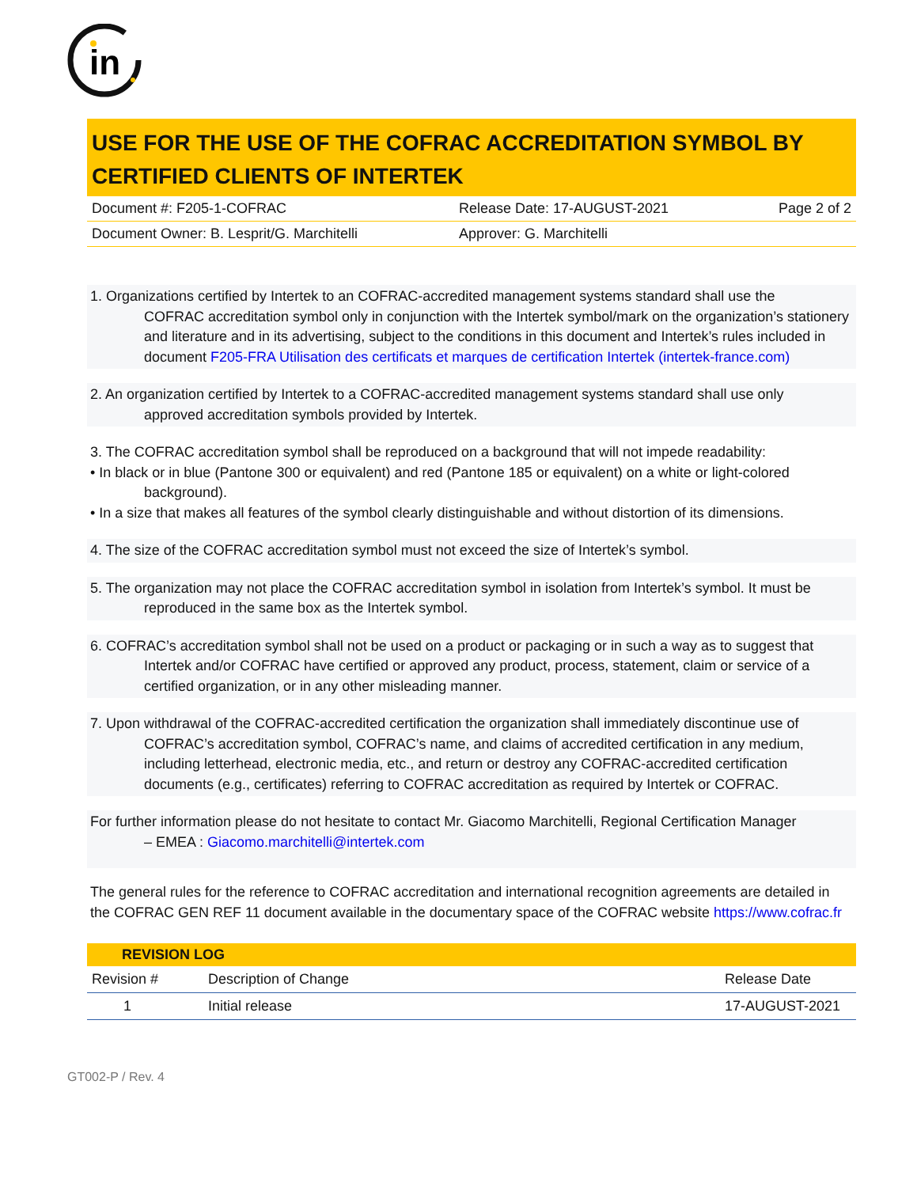in
USE FOR THE USE OF THE COFRAC ACCREDITATION SYMBOL BY CERTIFIED CLIENTS OF INTERTEK
| Document #: F205-1-COFRAC | Release Date: 17-AUGUST-2021 | Page 2 of 2 |
| Document Owner: B. Lesprit/G. Marchitelli | Approver: G. Marchitelli | |
1. Organizations certified by Intertek to an COFRAC-accredited management systems standard shall use the
COFRAC accreditation symbol only in conjunction with the Intertek symbol/mark on the organization’s stationery and literature and in its advertising, subject to the conditions in this document and Intertek’s rules included in document F205-FRA Utilisation des certificats et marques de certification Intertek (intertek-france.com)
2. An organization certified by Intertek to a COFRAC-accredited management systems standard shall use only
approved accreditation symbols provided by Intertek.
3. The COFRAC accreditation symbol shall be reproduced on a background that will not impede readability:
• In black or in blue (Pantone 300 or equivalent) and red (Pantone 185 or equivalent) on a white or light-colored
background).
• In a size that makes all features of the symbol clearly distinguishable and without distortion of its dimensions.
4. The size of the COFRAC accreditation symbol must not exceed the size of Intertek’s symbol.
5. The organization may not place the COFRAC accreditation symbol in isolation from Intertek’s symbol. It must be
reproduced in the same box as the Intertek symbol.
6. COFRAC’s accreditation symbol shall not be used on a product or packaging or in such a way as to suggest that
Intertek and/or COFRAC have certified or approved any product, process, statement, claim or service of a certified organization, or in any other misleading manner.
7. Upon withdrawal of the COFRAC-accredited certification the organization shall immediately discontinue use of
COFRAC’s accreditation symbol, COFRAC’s name, and claims of accredited certification in any medium, including letterhead, electronic media, etc., and return or destroy any COFRAC-accredited certification documents (e.g., certificates) referring to COFRAC accreditation as required by Intertek or COFRAC.
For further information please do not hesitate to contact Mr. Giacomo Marchitelli, Regional Certification Manager
– EMEA : Giacomo.marchitelli@intertek.com
The general rules for the reference to COFRAC accreditation and international recognition agreements are detailed in the COFRAC GEN REF 11 document available in the documentary space of the COFRAC website https://www.cofrac.fr
| REVISION LOG | | |
| --- | --- | --- |
| Revision # | Description of Change | Release Date |
| 1 | Initial release | 17-AUGUST-2021 |
GT002-P / Rev. 4